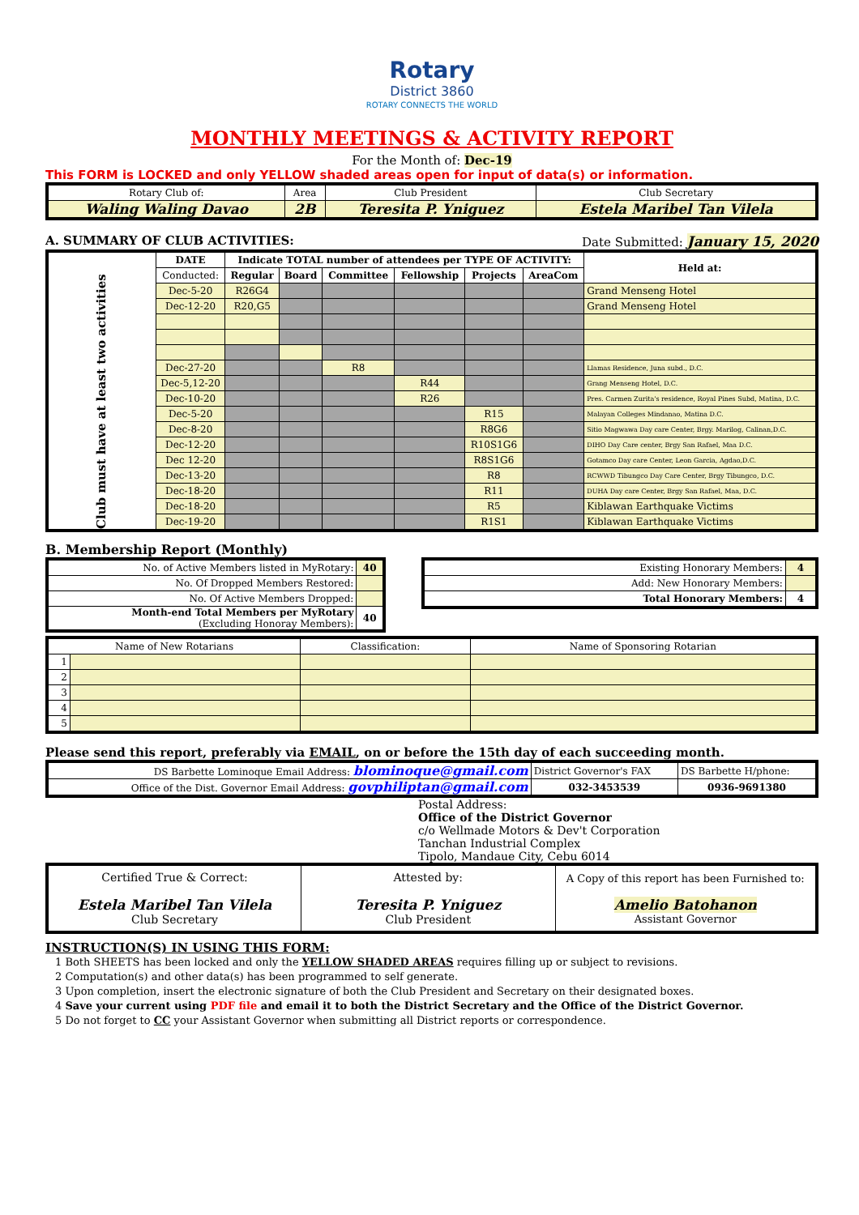Rotary
District 3860
ROTARY CONNECTS THE WORLD
MONTHLY MEETINGS & ACTIVITY REPORT
For the Month of: Dec-19
This FORM is LOCKED and only YELLOW shaded areas open for input of data(s) or information.
| Rotary Club of: | Area | Club President | Club Secretary |
| Waling Waling Davao | 2B | Teresita P. Yniguez | Estela Maribel Tan Vilela |
A. SUMMARY OF CLUB ACTIVITIES: Date Submitted: January 15, 2020
| Club must have at least two activities | DATE | Indicate TOTAL number of attendees per TYPE OF ACTIVITY: | | | | | | Held at: |
| | Conducted: | Regular | Board | Committee | Fellowship | Projects | AreaCom | |
| | Dec-5-20 | R26G4 | | | | | | Grand Menseng Hotel |
| | Dec-12-20 | R20,G5 | | | | | | Grand Menseng Hotel |
| | Dec-27-20 | | | R8 | | | | Llamas Residence, Juna subd., D.C. |
| | Dec-5,12-20 | | | | R44 | | | Grang Menseng Hotel, D.C. |
| | Dec-10-20 | | | | R26 | | | Pres. Carmen Zurita's residence, Royal Pines Subd, Matina, D.C. |
| | Dec-5-20 | | | | | R15 | | Malayan Colleges Mindanao, Matina D.C. |
| | Dec-8-20 | | | | | R8G6 | | Sitio Magwawa Day care Center, Brgy. Marilog, Calinan,D.C. |
| | Dec-12-20 | | | | | R10S1G6 | | DIHO Day Care center, Brgy San Rafael, Maa D.C. |
| | Dec 12-20 | | | | | R8S1G6 | | Gotamco Day care Center, Leon Garcia, Agdao,D.C. |
| | Dec-13-20 | | | | | R8 | | RCWWD Tibungco Day Care Center, Brgy Tibungco, D.C. |
| | Dec-18-20 | | | | | R11 | | DUHA Day care Center, Brgy San Rafael, Maa, D.C. |
| | Dec-18-20 | | | | | R5 | | Kiblawan Earthquake Victims |
| | Dec-19-20 | | | | | R1S1 | | Kiblawan Earthquake Victims |
B. Membership Report (Monthly)
| No. of Active Members listed in MyRotary: | 40 |
| No. Of Dropped Members Restored: | |
| No. Of Active Members Dropped: | |
| Month-end Total Members per MyRotary (Excluding Honoray Members): | 40 |
| Existing Honorary Members: | 4 |
| Add: New Honorary Members: | |
| Total Honorary Members: | 4 |
| Name of New Rotarians | | Classification: | Name of Sponsoring Rotarian |
| 1 | | | |
| 2 | | | |
| 3 | | | |
| 4 | | | |
| 5 | | | |
Please send this report, preferably via EMAIL, on or before the 15th day of each succeeding month.
| DS Barbette Lominoque Email Address: blominoque@gmail.com | District Governor's FAX | DS Barbette H/phone: |
| Office of the Dist. Governor Email Address: govphiliptan@gmail.com | 032-3453539 | 0936-9691380 |
Postal Address:
Office of the District Governor
c/o Wellmade Motors & Dev't Corporation
Tanchan Industrial Complex
Tipolo, Mandaue City, Cebu 6014
| Certified True & Correct: Estela Maribel Tan Vilela Club Secretary | Attested by: Teresita P. Yniguez Club President | A Copy of this report has been Furnished to: Amelio Batohanon Assistant Governor |
INSTRUCTION(S) IN USING THIS FORM:
1 Both SHEETS has been locked and only the YELLOW SHADED AREAS requires filling up or subject to revisions.
2 Computation(s) and other data(s) has been programmed to self generate.
3 Upon completion, insert the electronic signature of both the Club President and Secretary on their designated boxes.
4 Save your current using PDF file and email it to both the District Secretary and the Office of the District Governor.
5 Do not forget to CC your Assistant Governor when submitting all District reports or correspondence.